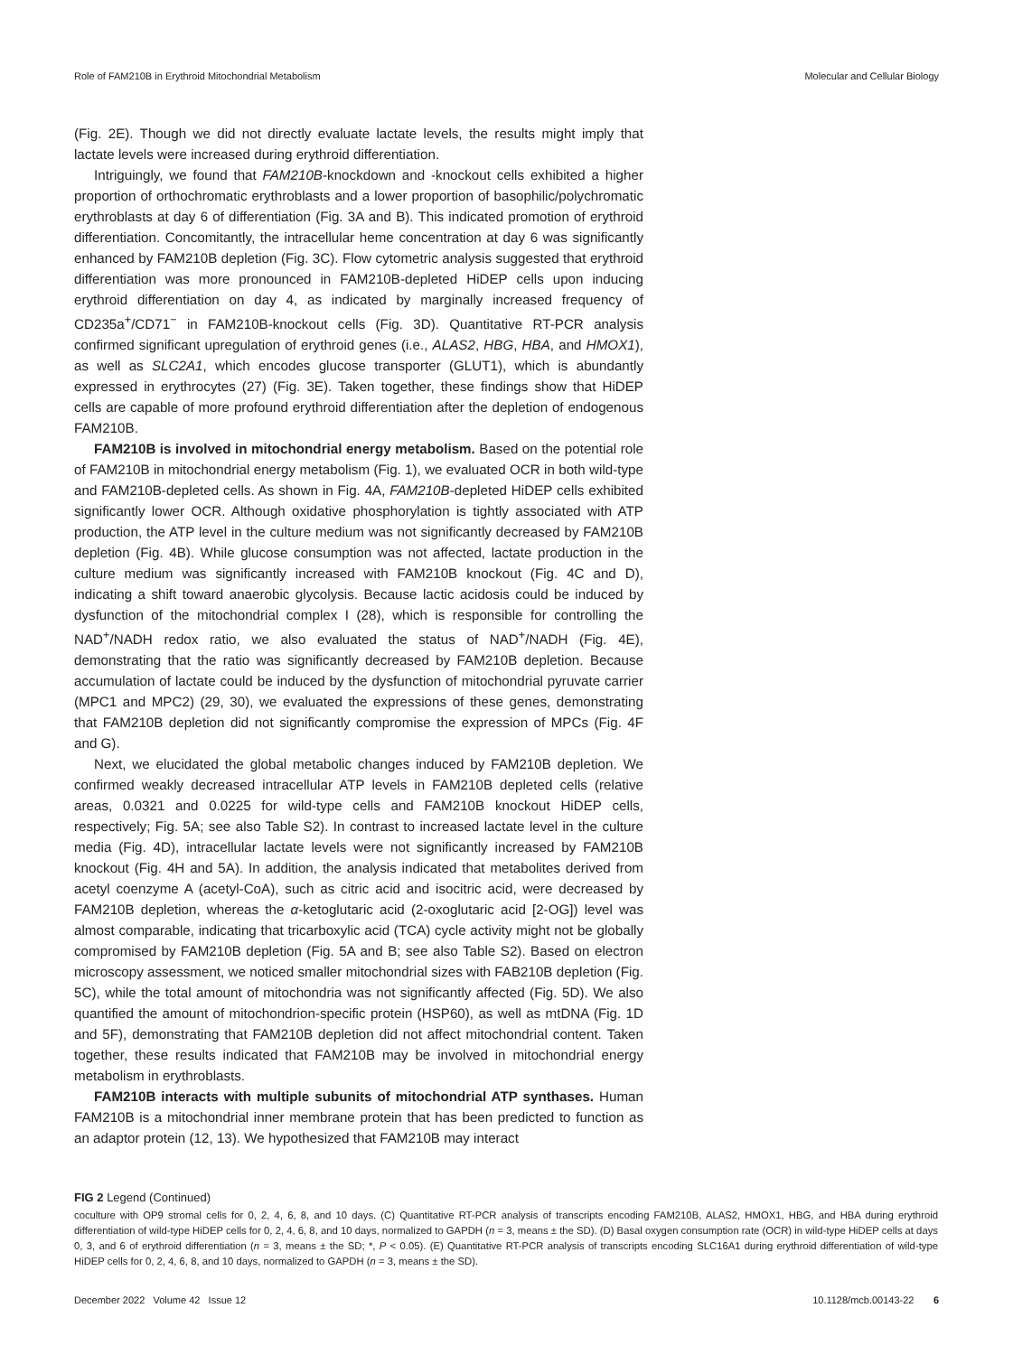Role of FAM210B in Erythroid Mitochondrial Metabolism Molecular and Cellular Biology
(Fig. 2E). Though we did not directly evaluate lactate levels, the results might imply that lactate levels were increased during erythroid differentiation.
Intriguingly, we found that FAM210B-knockdown and -knockout cells exhibited a higher proportion of orthochromatic erythroblasts and a lower proportion of basophilic/polychromatic erythroblasts at day 6 of differentiation (Fig. 3A and B). This indicated promotion of erythroid differentiation. Concomitantly, the intracellular heme concentration at day 6 was significantly enhanced by FAM210B depletion (Fig. 3C). Flow cytometric analysis suggested that erythroid differentiation was more pronounced in FAM210B-depleted HiDEP cells upon inducing erythroid differentiation on day 4, as indicated by marginally increased frequency of CD235a<sup>+</sup>/CD71<sup>−</sup> in FAM210B-knockout cells (Fig. 3D). Quantitative RT-PCR analysis confirmed significant upregulation of erythroid genes (i.e., ALAS2, HBG, HBA, and HMOX1), as well as SLC2A1, which encodes glucose transporter (GLUT1), which is abundantly expressed in erythrocytes (27) (Fig. 3E). Taken together, these findings show that HiDEP cells are capable of more profound erythroid differentiation after the depletion of endogenous FAM210B.
FAM210B is involved in mitochondrial energy metabolism. Based on the potential role of FAM210B in mitochondrial energy metabolism (Fig. 1), we evaluated OCR in both wild-type and FAM210B-depleted cells. As shown in Fig. 4A, FAM210B-depleted HiDEP cells exhibited significantly lower OCR. Although oxidative phosphorylation is tightly associated with ATP production, the ATP level in the culture medium was not significantly decreased by FAM210B depletion (Fig. 4B). While glucose consumption was not affected, lactate production in the culture medium was significantly increased with FAM210B knockout (Fig. 4C and D), indicating a shift toward anaerobic glycolysis. Because lactic acidosis could be induced by dysfunction of the mitochondrial complex I (28), which is responsible for controlling the NAD<sup>+</sup>/NADH redox ratio, we also evaluated the status of NAD<sup>+</sup>/NADH (Fig. 4E), demonstrating that the ratio was significantly decreased by FAM210B depletion. Because accumulation of lactate could be induced by the dysfunction of mitochondrial pyruvate carrier (MPC1 and MPC2) (29, 30), we evaluated the expressions of these genes, demonstrating that FAM210B depletion did not significantly compromise the expression of MPCs (Fig. 4F and G).
Next, we elucidated the global metabolic changes induced by FAM210B depletion. We confirmed weakly decreased intracellular ATP levels in FAM210B depleted cells (relative areas, 0.0321 and 0.0225 for wild-type cells and FAM210B knockout HiDEP cells, respectively; Fig. 5A; see also Table S2). In contrast to increased lactate level in the culture media (Fig. 4D), intracellular lactate levels were not significantly increased by FAM210B knockout (Fig. 4H and 5A). In addition, the analysis indicated that metabolites derived from acetyl coenzyme A (acetyl-CoA), such as citric acid and isocitric acid, were decreased by FAM210B depletion, whereas the α-ketoglutaric acid (2-oxoglutaric acid [2-OG]) level was almost comparable, indicating that tricarboxylic acid (TCA) cycle activity might not be globally compromised by FAM210B depletion (Fig. 5A and B; see also Table S2). Based on electron microscopy assessment, we noticed smaller mitochondrial sizes with FAB210B depletion (Fig. 5C), while the total amount of mitochondria was not significantly affected (Fig. 5D). We also quantified the amount of mitochondrion-specific protein (HSP60), as well as mtDNA (Fig. 1D and 5F), demonstrating that FAM210B depletion did not affect mitochondrial content. Taken together, these results indicated that FAM210B may be involved in mitochondrial energy metabolism in erythroblasts.
FAM210B interacts with multiple subunits of mitochondrial ATP synthases. Human FAM210B is a mitochondrial inner membrane protein that has been predicted to function as an adaptor protein (12, 13). We hypothesized that FAM210B may interact
FIG 2 Legend (Continued)
coculture with OP9 stromal cells for 0, 2, 4, 6, 8, and 10 days. (C) Quantitative RT-PCR analysis of transcripts encoding FAM210B, ALAS2, HMOX1, HBG, and HBA during erythroid differentiation of wild-type HiDEP cells for 0, 2, 4, 6, 8, and 10 days, normalized to GAPDH (n = 3, means ± the SD). (D) Basal oxygen consumption rate (OCR) in wild-type HiDEP cells at days 0, 3, and 6 of erythroid differentiation (n = 3, means ± the SD; *, P < 0.05). (E) Quantitative RT-PCR analysis of transcripts encoding SLC16A1 during erythroid differentiation of wild-type HiDEP cells for 0, 2, 4, 6, 8, and 10 days, normalized to GAPDH (n = 3, means ± the SD).
December 2022 Volume 42 Issue 12 10.1128/mcb.00143-22 6